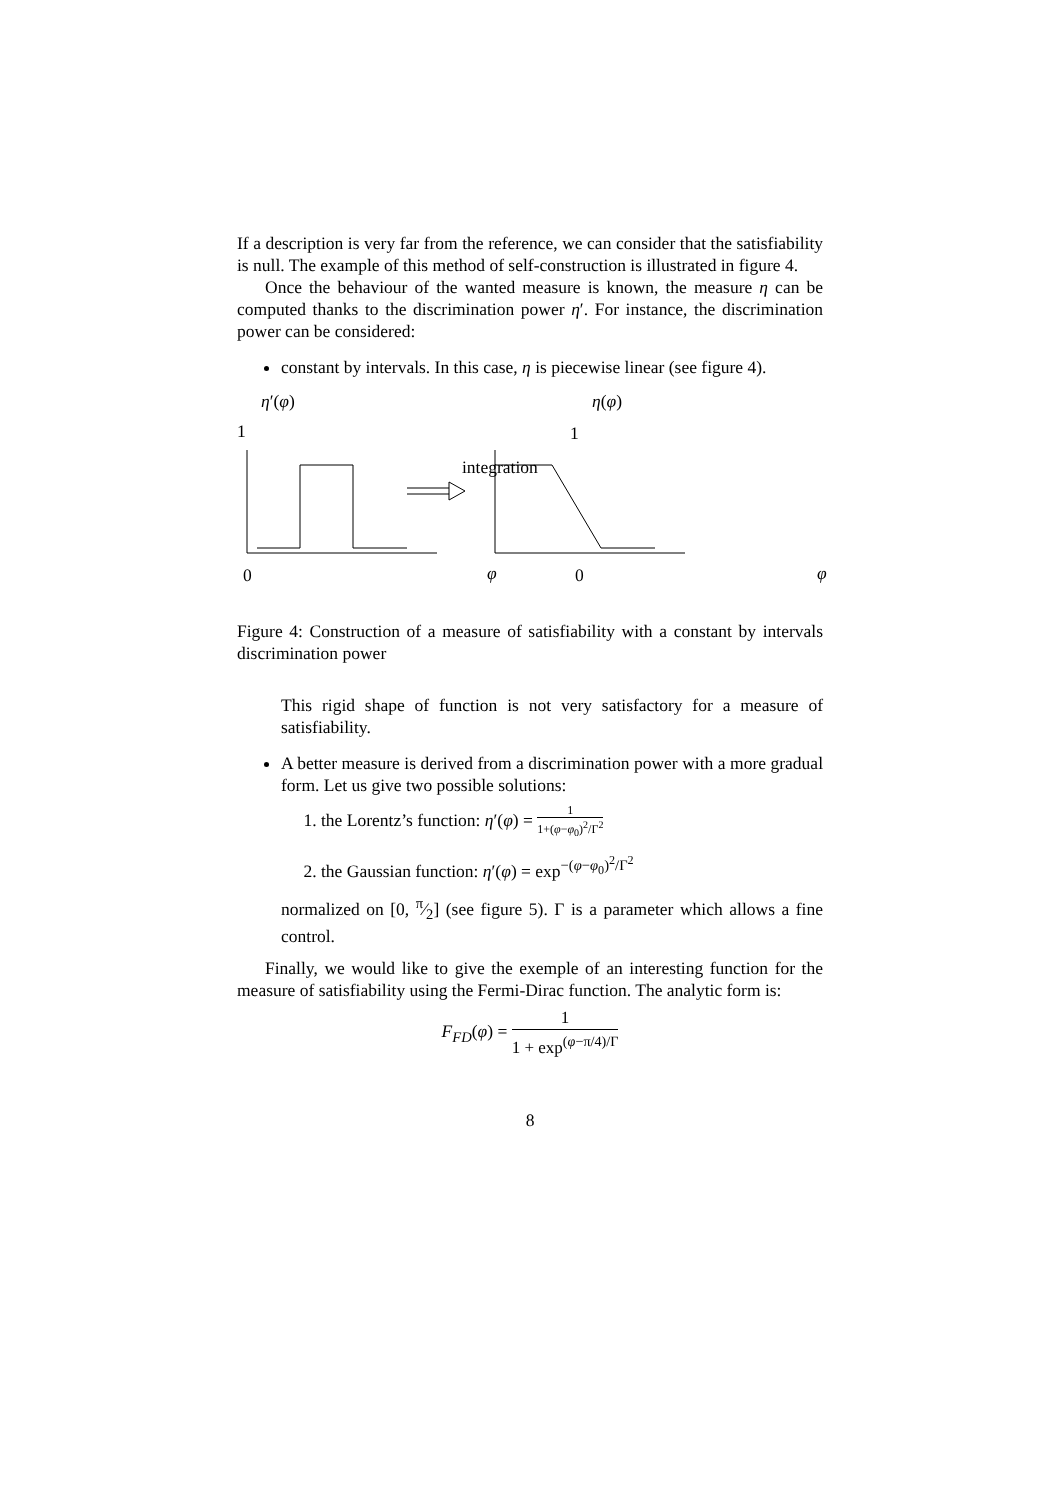If a description is very far from the reference, we can consider that the satisfiability is null. The example of this method of self-construction is illustrated in figure 4.
Once the behaviour of the wanted measure is known, the measure η can be computed thanks to the discrimination power η′. For instance, the discrimination power can be considered:
constant by intervals. In this case, η is piecewise linear (see figure 4).
η′(φ) η(φ)
1 1
integration
0 φ 0 φ
Figure 4: Construction of a measure of satisfiability with a constant by intervals discrimination power
This rigid shape of function is not very satisfactory for a measure of satisfiability.
A better measure is derived from a discrimination power with a more gradual form. Let us give two possible solutions:
1. the Lorentz’s function: η′(φ) = 1 1+(φ−φ<sub>0</sub>)<sup>2</sup>/Γ<sup>2</sup>
2. the Gaussian function: η′(φ) = exp<sup>−(φ−φ<sub>0</sub>)<sup>2</sup>/Γ<sup>2</sup></sup>
normalized on [0, π⁄2] (see figure 5). Γ is a parameter which allows a fine control.
Finally, we would like to give the exemple of an interesting function for the measure of satisfiability using the Fermi-Dirac function. The analytic form is:
F<sub>FD</sub>(φ) = 1 1 + exp<sup>(φ−π/4)/Γ</sup>
8